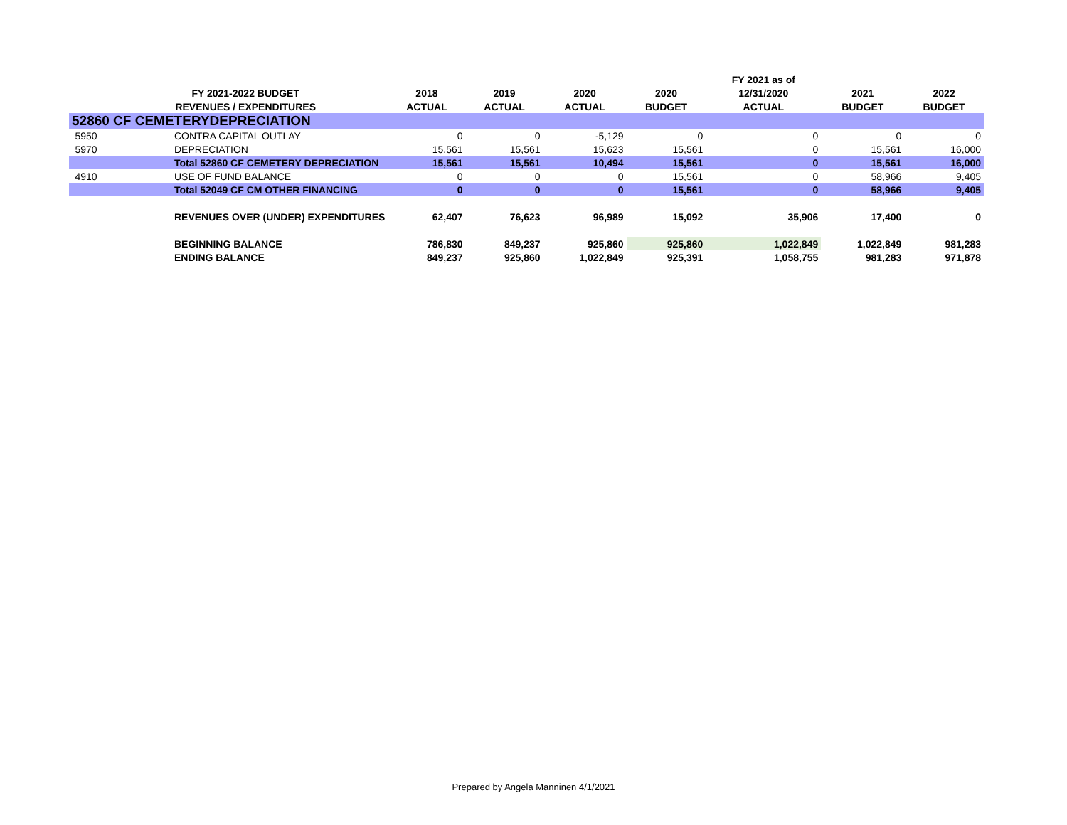| | | | | | | FY 2021 as of | | |
| --- | --- | --- | --- | --- | --- | --- | --- | --- |
| | FY 2021-2022 BUDGET | 2018 | 2019 | 2020 | 2020 | 12/31/2020 | 2021 | 2022 |
| | REVENUES / EXPENDITURES | ACTUAL | ACTUAL | ACTUAL | BUDGET | ACTUAL | BUDGET | BUDGET |
| 52860 CF CEMETERYDEPRECIATION | | | | | | | | |
| 5950 | CONTRA CAPITAL OUTLAY | 0 | 0 | -5,129 | 0 | 0 | 0 | 0 |
| 5970 | DEPRECIATION | 15,561 | 15,561 | 15,623 | 15,561 | 0 | 15,561 | 16,000 |
| | Total 52860 CF CEMETERY DEPRECIATION | 15,561 | 15,561 | 10,494 | 15,561 | 0 | 15,561 | 16,000 |
| 4910 | USE OF FUND BALANCE | 0 | 0 | 0 | 15,561 | 0 | 58,966 | 9,405 |
| | Total 52049 CF CM OTHER FINANCING | 0 | 0 | 0 | 15,561 | 0 | 58,966 | 9,405 |
| | REVENUES OVER (UNDER) EXPENDITURES | 62,407 | 76,623 | 96,989 | 15,092 | 35,906 | 17,400 | 0 |
| | BEGINNING BALANCE | 786,830 | 849,237 | 925,860 | 925,860 | 1,022,849 | 1,022,849 | 981,283 |
| | ENDING BALANCE | 849,237 | 925,860 | 1,022,849 | 925,391 | 1,058,755 | 981,283 | 971,878 |
Prepared by Angela Manninen 4/1/2021